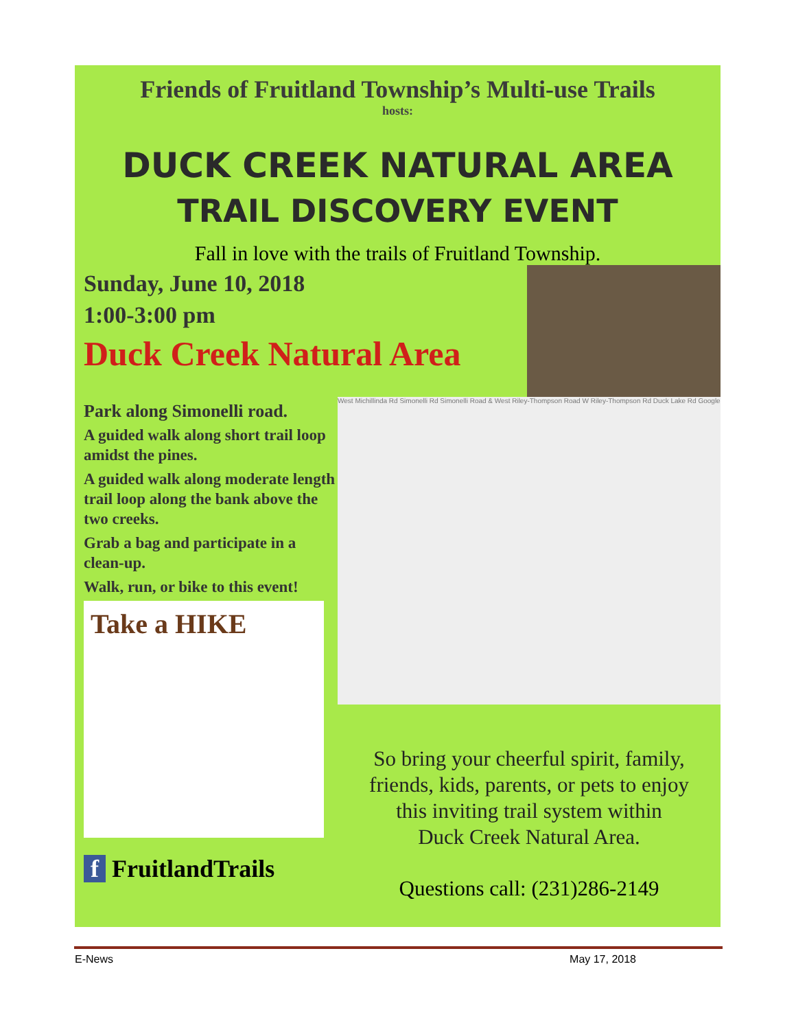Friends of Fruitland Township’s Multi-use Trails
hosts:
DUCK CREEK NATURAL AREA
TRAIL DISCOVERY EVENT
Fall in love with the trails of Fruitland Township.
Sunday, June 10, 2018
1:00-3:00 pm
Duck Creek Natural Area
Park along Simonelli road.
A guided walk along short trail loop amidst the pines.
A guided walk along moderate length trail loop along the bank above the two creeks.
Grab a bag and participate in a clean-up.
Walk, run, or bike to this event!
Take a HIKE
f FruitlandTrails
West Michillinda Rd Simonelli Rd Simonelli Road & West Riley-Thompson Road W Riley-Thompson Rd Duck Lake Rd Google
So bring your cheerful spirit, family,
friends, kids, parents, or pets to enjoy
this inviting trail system within
Duck Creek Natural Area.
Questions call: (231)286-2149
E-News May 17, 2018